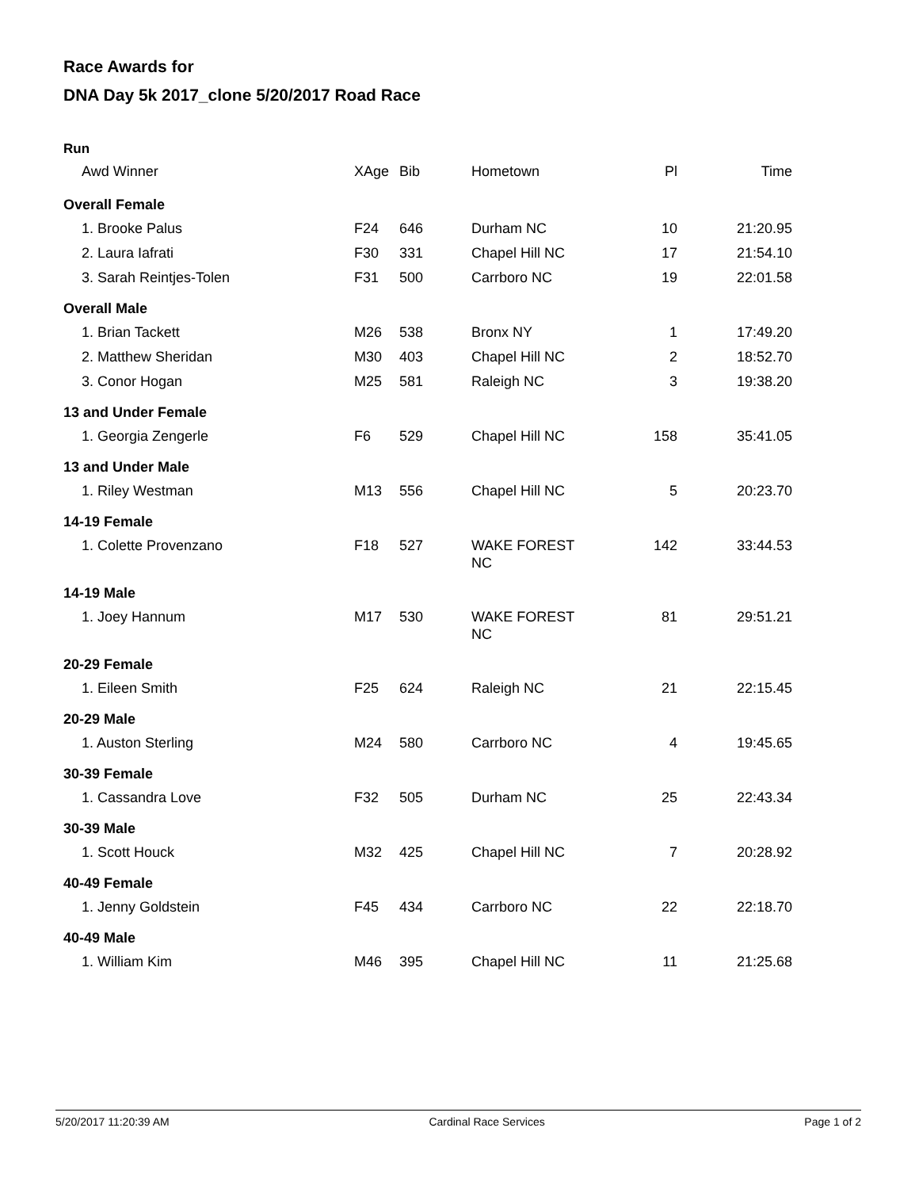Race Awards for
DNA Day 5k 2017_clone 5/20/2017 Road Race
Run
| Awd Winner | XAge | Bib | Hometown | Pl | Time |
| --- | --- | --- | --- | --- | --- |
| Overall Female | | | | | |
| 1. Brooke Palus | F24 | 646 | Durham NC | 10 | 21:20.95 |
| 2. Laura Iafrati | F30 | 331 | Chapel Hill NC | 17 | 21:54.10 |
| 3. Sarah Reintjes-Tolen | F31 | 500 | Carrboro NC | 19 | 22:01.58 |
| Overall Male | | | | | |
| 1. Brian Tackett | M26 | 538 | Bronx NY | 1 | 17:49.20 |
| 2. Matthew Sheridan | M30 | 403 | Chapel Hill NC | 2 | 18:52.70 |
| 3. Conor Hogan | M25 | 581 | Raleigh NC | 3 | 19:38.20 |
| 13 and Under Female | | | | | |
| 1. Georgia Zengerle | F6 | 529 | Chapel Hill NC | 158 | 35:41.05 |
| 13 and Under Male | | | | | |
| 1. Riley Westman | M13 | 556 | Chapel Hill NC | 5 | 20:23.70 |
| 14-19 Female | | | | | |
| 1. Colette Provenzano | F18 | 527 | WAKE FOREST NC | 142 | 33:44.53 |
| 14-19 Male | | | | | |
| 1. Joey Hannum | M17 | 530 | WAKE FOREST NC | 81 | 29:51.21 |
| 20-29 Female | | | | | |
| 1. Eileen Smith | F25 | 624 | Raleigh NC | 21 | 22:15.45 |
| 20-29 Male | | | | | |
| 1. Auston Sterling | M24 | 580 | Carrboro NC | 4 | 19:45.65 |
| 30-39 Female | | | | | |
| 1. Cassandra Love | F32 | 505 | Durham NC | 25 | 22:43.34 |
| 30-39 Male | | | | | |
| 1. Scott Houck | M32 | 425 | Chapel Hill NC | 7 | 20:28.92 |
| 40-49 Female | | | | | |
| 1. Jenny Goldstein | F45 | 434 | Carrboro NC | 22 | 22:18.70 |
| 40-49 Male | | | | | |
| 1. William Kim | M46 | 395 | Chapel Hill NC | 11 | 21:25.68 |
5/20/2017 11:20:39 AM Cardinal Race Services Page 1 of 2